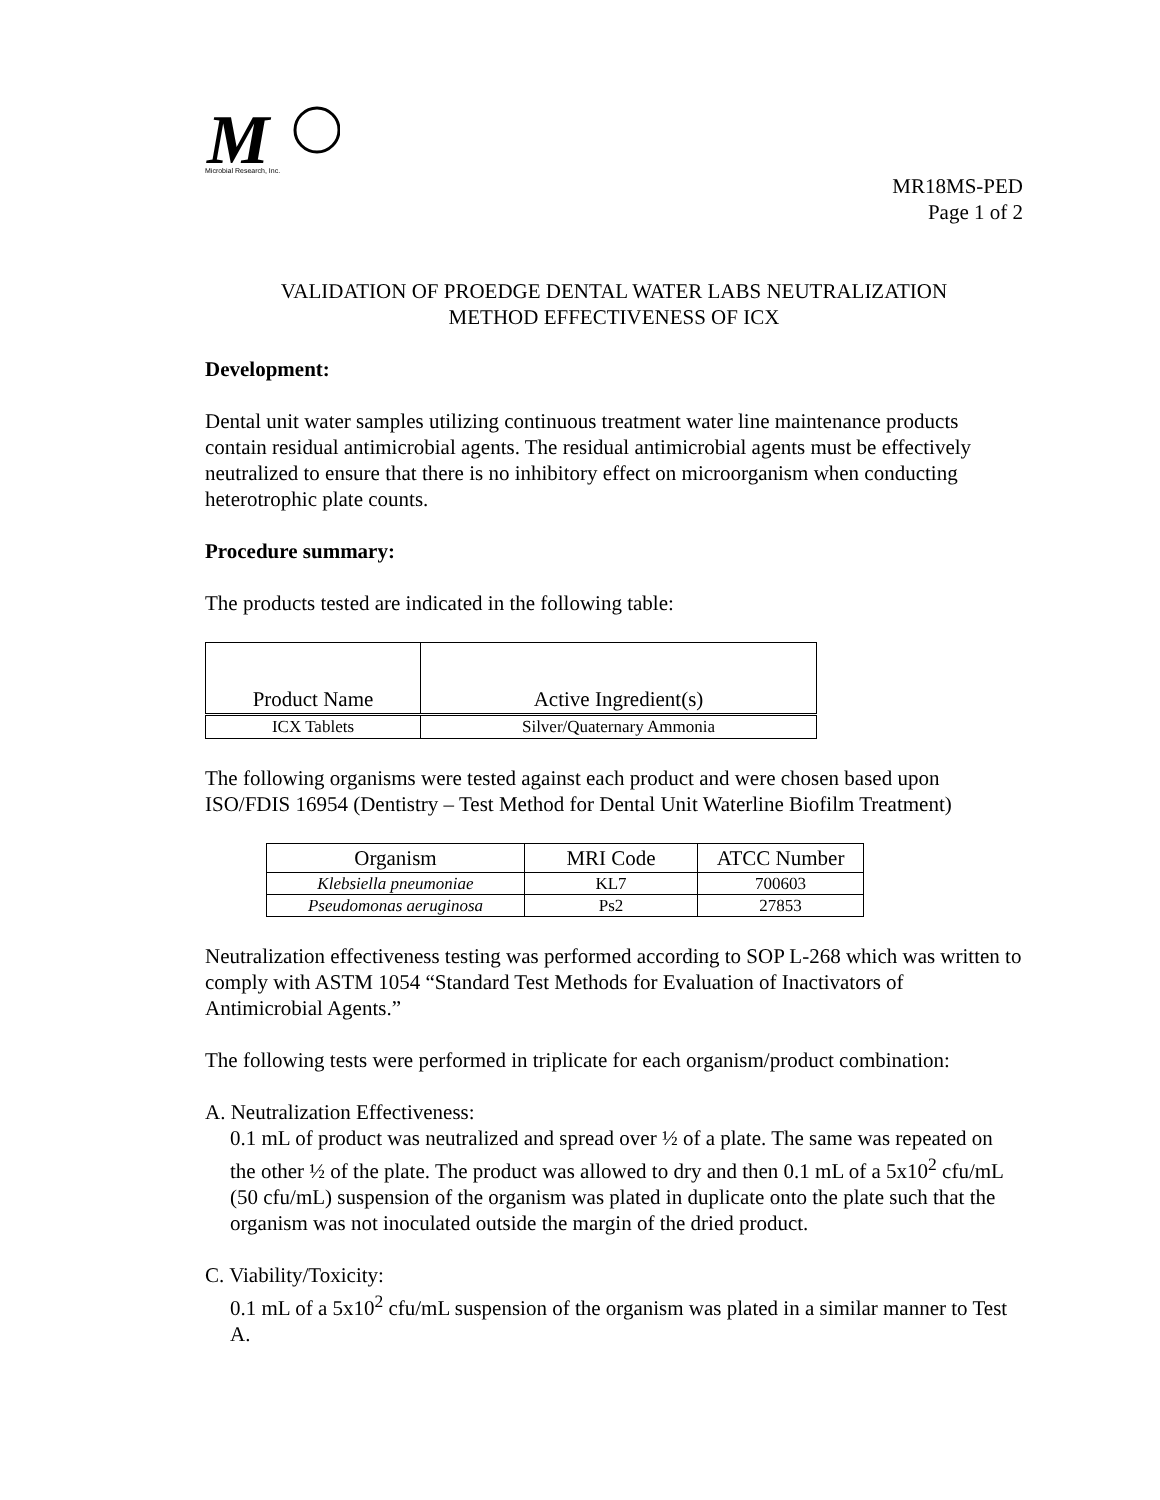M
Microbial Research, Inc.
MR18MS-PED
Page 1 of 2
VALIDATION OF PROEDGE DENTAL WATER LABS NEUTRALIZATION
METHOD EFFECTIVENESS OF ICX
Development:
Dental unit water samples utilizing continuous treatment water line maintenance products contain residual antimicrobial agents. The residual antimicrobial agents must be effectively neutralized to ensure that there is no inhibitory effect on microorganism when conducting heterotrophic plate counts.
Procedure summary:
The products tested are indicated in the following table:
| Product Name | Active Ingredient(s) |
| --- | --- |
| ICX Tablets | Silver/Quaternary Ammonia |
The following organisms were tested against each product and were chosen based upon ISO/FDIS 16954 (Dentistry – Test Method for Dental Unit Waterline Biofilm Treatment)
| Organism | MRI Code | ATCC Number |
| Klebsiella pneumoniae | KL7 | 700603 |
| Pseudomonas aeruginosa | Ps2 | 27853 |
Neutralization effectiveness testing was performed according to SOP L-268 which was written to comply with ASTM 1054 “Standard Test Methods for Evaluation of Inactivators of Antimicrobial Agents.”
The following tests were performed in triplicate for each organism/product combination:
A. Neutralization Effectiveness:
0.1 mL of product was neutralized and spread over ½ of a plate. The same was repeated on the other ½ of the plate. The product was allowed to dry and then 0.1 mL of a 5x10<sup>2</sup> cfu/mL (50 cfu/mL) suspension of the organism was plated in duplicate onto the plate such that the organism was not inoculated outside the margin of the dried product.
C. Viability/Toxicity:
0.1 mL of a 5x10<sup>2</sup> cfu/mL suspension of the organism was plated in a similar manner to Test A.